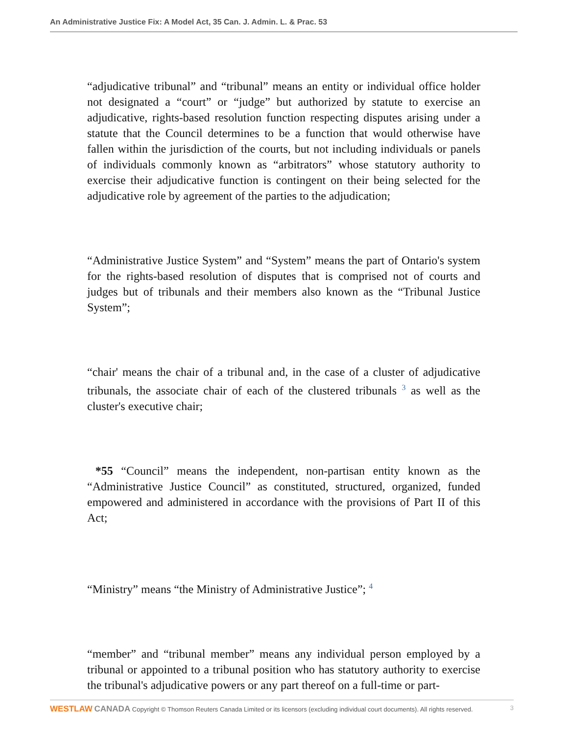An Administrative Justice Fix: A Model Act, 35 Can. J. Admin. L. & Prac. 53
“adjudicative tribunal” and “tribunal” means an entity or individual office holder not designated a “court” or “judge” but authorized by statute to exercise an adjudicative, rights-based resolution function respecting disputes arising under a statute that the Council determines to be a function that would otherwise have fallen within the jurisdiction of the courts, but not including individuals or panels of individuals commonly known as “arbitrators” whose statutory authority to exercise their adjudicative function is contingent on their being selected for the adjudicative role by agreement of the parties to the adjudication;
“Administrative Justice System” and “System” means the part of Ontario's system for the rights-based resolution of disputes that is comprised not of courts and judges but of tribunals and their members also known as the “Tribunal Justice System”;
“chair' means the chair of a tribunal and, in the case of a cluster of adjudicative tribunals, the associate chair of each of the clustered tribunals <sup>3</sup> as well as the cluster's executive chair;
*55 “Council” means the independent, non-partisan entity known as the “Administrative Justice Council” as constituted, structured, organized, funded empowered and administered in accordance with the provisions of Part II of this Act;
“Ministry” means “the Ministry of Administrative Justice”; <sup>4</sup>
“member” and “tribunal member” means any individual person employed by a tribunal or appointed to a tribunal position who has statutory authority to exercise the tribunal's adjudicative powers or any part thereof on a full-time or part-
WESTLAW CANADA Copyright © Thomson Reuters Canada Limited or its licensors (excluding individual court documents). All rights reserved. 3